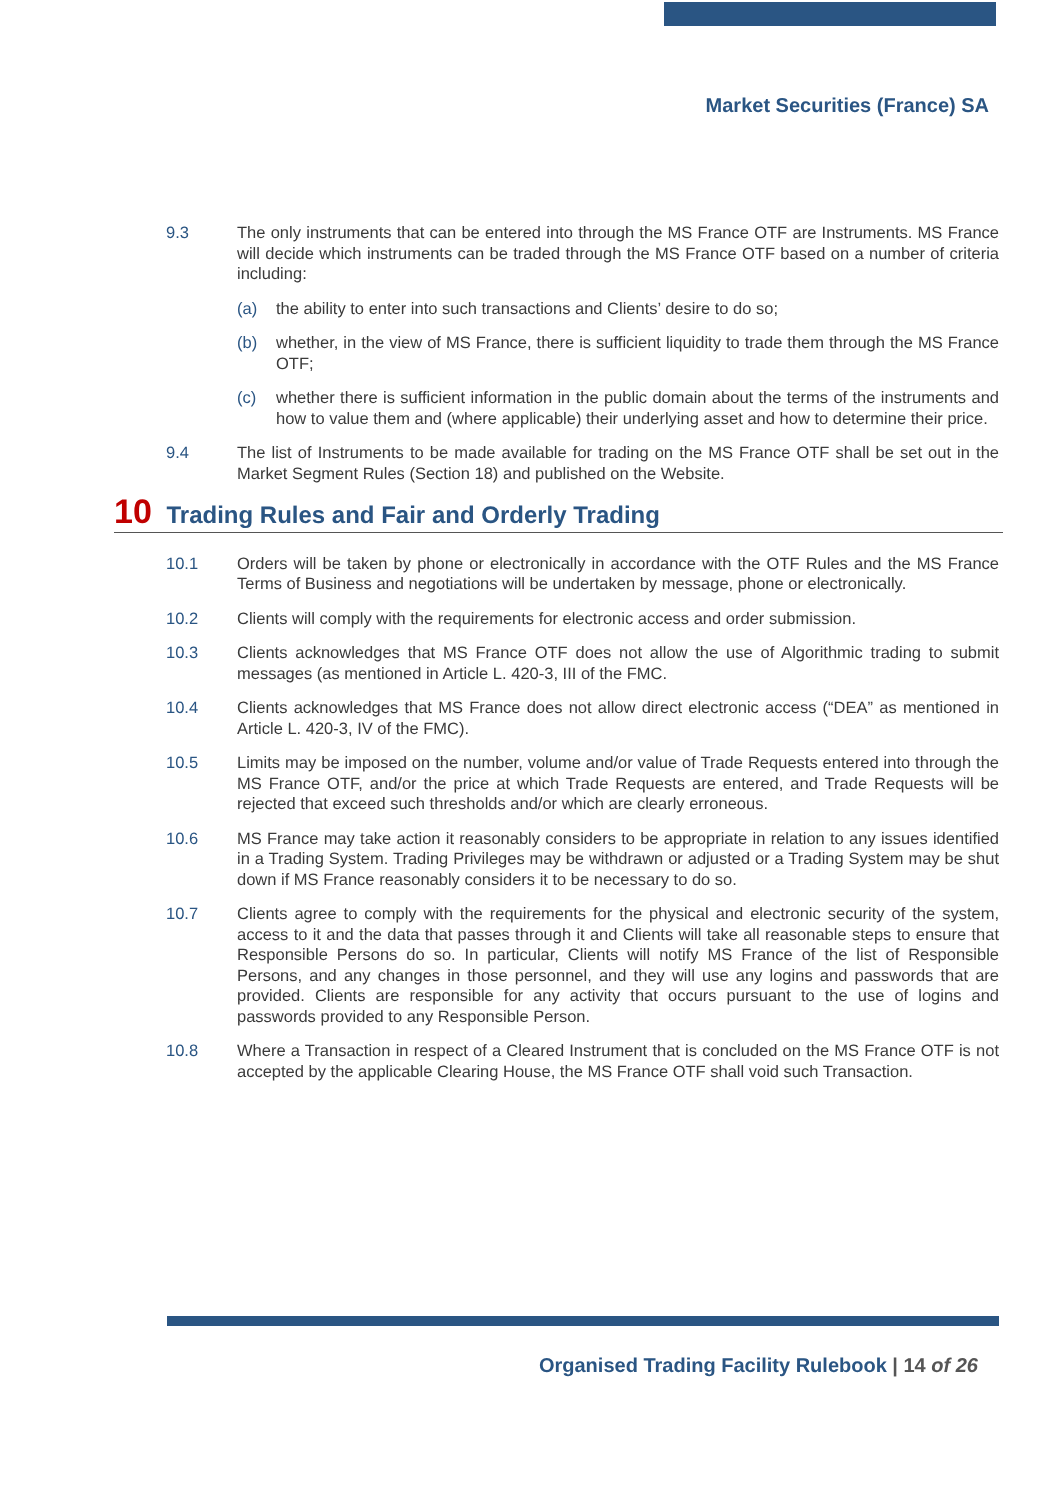Market Securities (France) SA
9.3 The only instruments that can be entered into through the MS France OTF are Instruments. MS France will decide which instruments can be traded through the MS France OTF based on a number of criteria including:
(a) the ability to enter into such transactions and Clients’ desire to do so;
(b) whether, in the view of MS France, there is sufficient liquidity to trade them through the MS France OTF;
(c) whether there is sufficient information in the public domain about the terms of the instruments and how to value them and (where applicable) their underlying asset and how to determine their price.
9.4 The list of Instruments to be made available for trading on the MS France OTF shall be set out in the Market Segment Rules (Section 18) and published on the Website.
10 Trading Rules and Fair and Orderly Trading
10.1 Orders will be taken by phone or electronically in accordance with the OTF Rules and the MS France Terms of Business and negotiations will be undertaken by message, phone or electronically.
10.2 Clients will comply with the requirements for electronic access and order submission.
10.3 Clients acknowledges that MS France OTF does not allow the use of Algorithmic trading to submit messages (as mentioned in Article L. 420-3, III of the FMC.
10.4 Clients acknowledges that MS France does not allow direct electronic access (“DEA” as mentioned in Article L. 420-3, IV of the FMC).
10.5 Limits may be imposed on the number, volume and/or value of Trade Requests entered into through the MS France OTF, and/or the price at which Trade Requests are entered, and Trade Requests will be rejected that exceed such thresholds and/or which are clearly erroneous.
10.6 MS France may take action it reasonably considers to be appropriate in relation to any issues identified in a Trading System. Trading Privileges may be withdrawn or adjusted or a Trading System may be shut down if MS France reasonably considers it to be necessary to do so.
10.7 Clients agree to comply with the requirements for the physical and electronic security of the system, access to it and the data that passes through it and Clients will take all reasonable steps to ensure that Responsible Persons do so. In particular, Clients will notify MS France of the list of Responsible Persons, and any changes in those personnel, and they will use any logins and passwords that are provided. Clients are responsible for any activity that occurs pursuant to the use of logins and passwords provided to any Responsible Person.
10.8 Where a Transaction in respect of a Cleared Instrument that is concluded on the MS France OTF is not accepted by the applicable Clearing House, the MS France OTF shall void such Transaction.
Organised Trading Facility Rulebook | 14 of 26